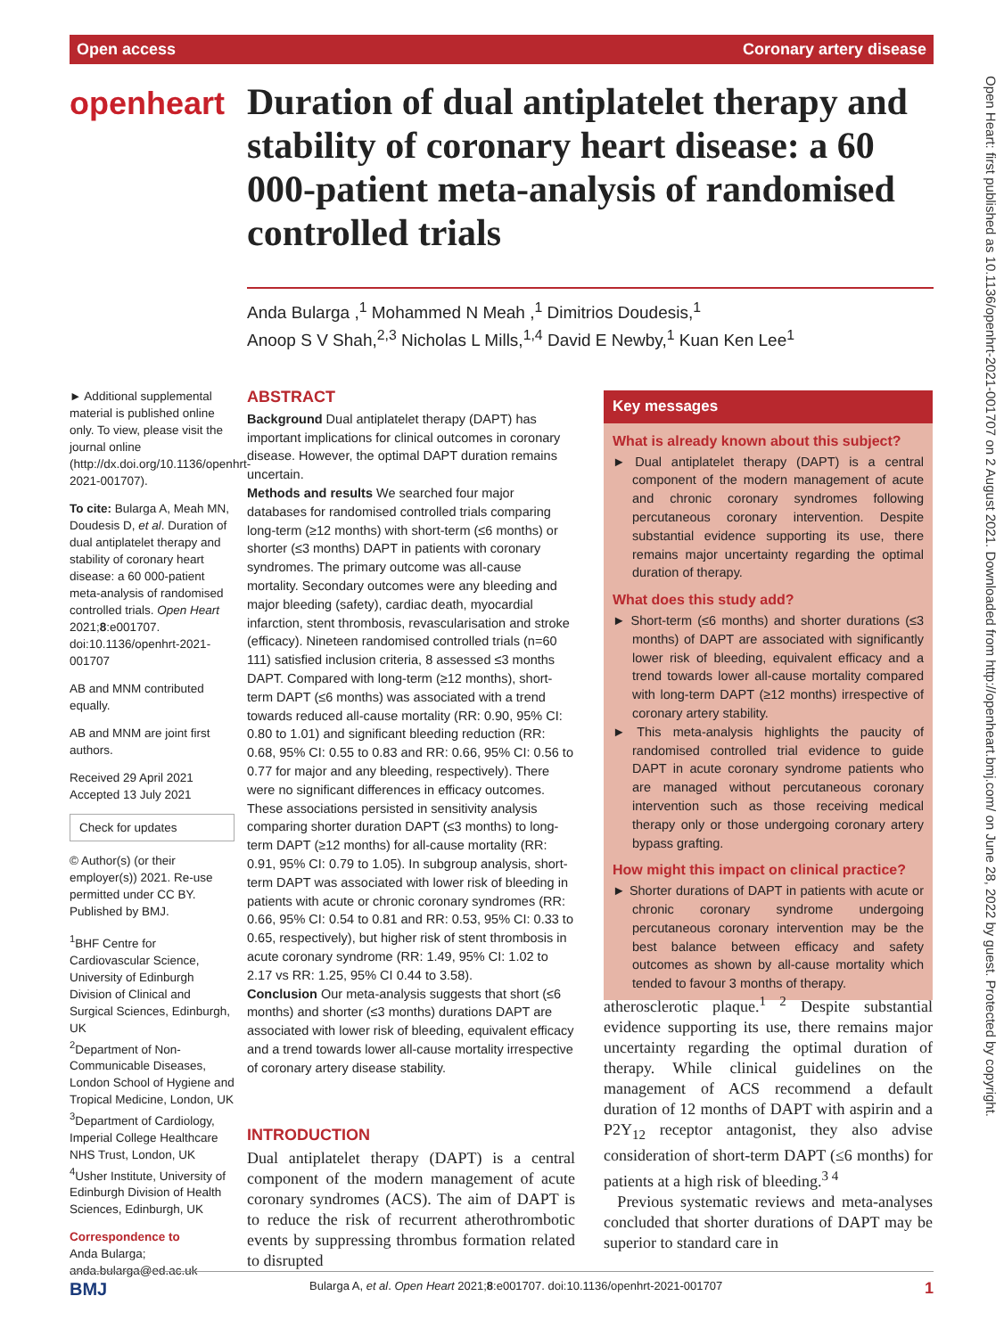Open access Coronary artery disease
Open Heart: first published as 10.1136/openhrt-2021-001707 on 2 August 2021. Downloaded from http://openheart.bmj.com/ on June 28, 2022 by guest. Protected by copyright.
openheart
Duration of dual antiplatelet therapy and stability of coronary heart disease: a 60 000-patient meta-analysis of randomised controlled trials
Anda Bularga ,<sup>1</sup> Mohammed N Meah ,<sup>1</sup> Dimitrios Doudesis,<sup>1</sup>
Anoop S V Shah,<sup>2,3</sup> Nicholas L Mills,<sup>1,4</sup> David E Newby,<sup>1</sup> Kuan Ken Lee<sup>1</sup>
► Additional supplemental material is published online only. To view, please visit the journal online (http://dx.doi.org/10.1136/openhrt-2021-001707).
To cite: Bularga A, Meah MN, Doudesis D, et al. Duration of dual antiplatelet therapy and stability of coronary heart disease: a 60 000-patient meta-analysis of randomised controlled trials. Open Heart 2021;8:e001707. doi:10.1136/openhrt-2021-001707
AB and MNM contributed equally.
AB and MNM are joint first authors.
Received 29 April 2021
Accepted 13 July 2021
Check for updates
© Author(s) (or their employer(s)) 2021. Re-use permitted under CC BY. Published by BMJ.
<sup>1</sup> BHF Centre for Cardiovascular Science, University of Edinburgh Division of Clinical and Surgical Sciences, Edinburgh, UK
<sup>2</sup> Department of Non-Communicable Diseases, London School of Hygiene and Tropical Medicine, London, UK
<sup>3</sup> Department of Cardiology, Imperial College Healthcare NHS Trust, London, UK
<sup>4</sup> Usher Institute, University of Edinburgh Division of Health Sciences, Edinburgh, UK
Correspondence to
Anda Bularga; anda.bularga@ed.ac.uk
ABSTRACT
Background Dual antiplatelet therapy (DAPT) has important implications for clinical outcomes in coronary disease. However, the optimal DAPT duration remains uncertain.
Methods and results We searched four major databases for randomised controlled trials comparing long-term (≥12 months) with short-term (≤6 months) or shorter (≤3 months) DAPT in patients with coronary syndromes. The primary outcome was all-cause mortality. Secondary outcomes were any bleeding and major bleeding (safety), cardiac death, myocardial infarction, stent thrombosis, revascularisation and stroke (efficacy). Nineteen randomised controlled trials (n=60 111) satisfied inclusion criteria, 8 assessed ≤3 months DAPT. Compared with long-term (≥12 months), short-term DAPT (≤6 months) was associated with a trend towards reduced all-cause mortality (RR: 0.90, 95% CI: 0.80 to 1.01) and significant bleeding reduction (RR: 0.68, 95% CI: 0.55 to 0.83 and RR: 0.66, 95% CI: 0.56 to 0.77 for major and any bleeding, respectively). There were no significant differences in efficacy outcomes. These associations persisted in sensitivity analysis comparing shorter duration DAPT (≤3 months) to long-term DAPT (≥12 months) for all-cause mortality (RR: 0.91, 95% CI: 0.79 to 1.05). In subgroup analysis, short-term DAPT was associated with lower risk of bleeding in patients with acute or chronic coronary syndromes (RR: 0.66, 95% CI: 0.54 to 0.81 and RR: 0.53, 95% CI: 0.33 to 0.65, respectively), but higher risk of stent thrombosis in acute coronary syndrome (RR: 1.49, 95% CI: 1.02 to 2.17 vs RR: 1.25, 95% CI 0.44 to 3.58).
Conclusion Our meta-analysis suggests that short (≤6 months) and shorter (≤3 months) durations DAPT are associated with lower risk of bleeding, equivalent efficacy and a trend towards lower all-cause mortality irrespective of coronary artery disease stability.
INTRODUCTION
Dual antiplatelet therapy (DAPT) is a central component of the modern management of acute coronary syndromes (ACS). The aim of DAPT is to reduce the risk of recurrent atherothrombotic events by suppressing thrombus formation related to disrupted
Key messages
What is already known about this subject?
► Dual antiplatelet therapy (DAPT) is a central component of the modern management of acute and chronic coronary syndromes following percutaneous coronary intervention. Despite substantial evidence supporting its use, there remains major uncertainty regarding the optimal duration of therapy.
What does this study add?
► Short-term (≤6 months) and shorter durations (≤3 months) of DAPT are associated with significantly lower risk of bleeding, equivalent efficacy and a trend towards lower all-cause mortality compared with long-term DAPT (≥12 months) irrespective of coronary artery stability.
► This meta-analysis highlights the paucity of randomised controlled trial evidence to guide DAPT in acute coronary syndrome patients who are managed without percutaneous coronary intervention such as those receiving medical therapy only or those undergoing coronary artery bypass grafting.
How might this impact on clinical practice?
► Shorter durations of DAPT in patients with acute or chronic coronary syndrome undergoing percutaneous coronary intervention may be the best balance between efficacy and safety outcomes as shown by all-cause mortality which tended to favour 3 months of therapy.
atherosclerotic plaque.<sup>1 2</sup> Despite substantial evidence supporting its use, there remains major uncertainty regarding the optimal duration of therapy. While clinical guidelines on the management of ACS recommend a default duration of 12 months of DAPT with aspirin and a P2Y<sub>12</sub> receptor antagonist, they also advise consideration of short-term DAPT (≤6 months) for patients at a high risk of bleeding.<sup>3 4</sup>
Previous systematic reviews and meta-analyses concluded that shorter durations of DAPT may be superior to standard care in
BMJ Bularga A, et al. Open Heart 2021;8:e001707. doi:10.1136/openhrt-2021-001707 1